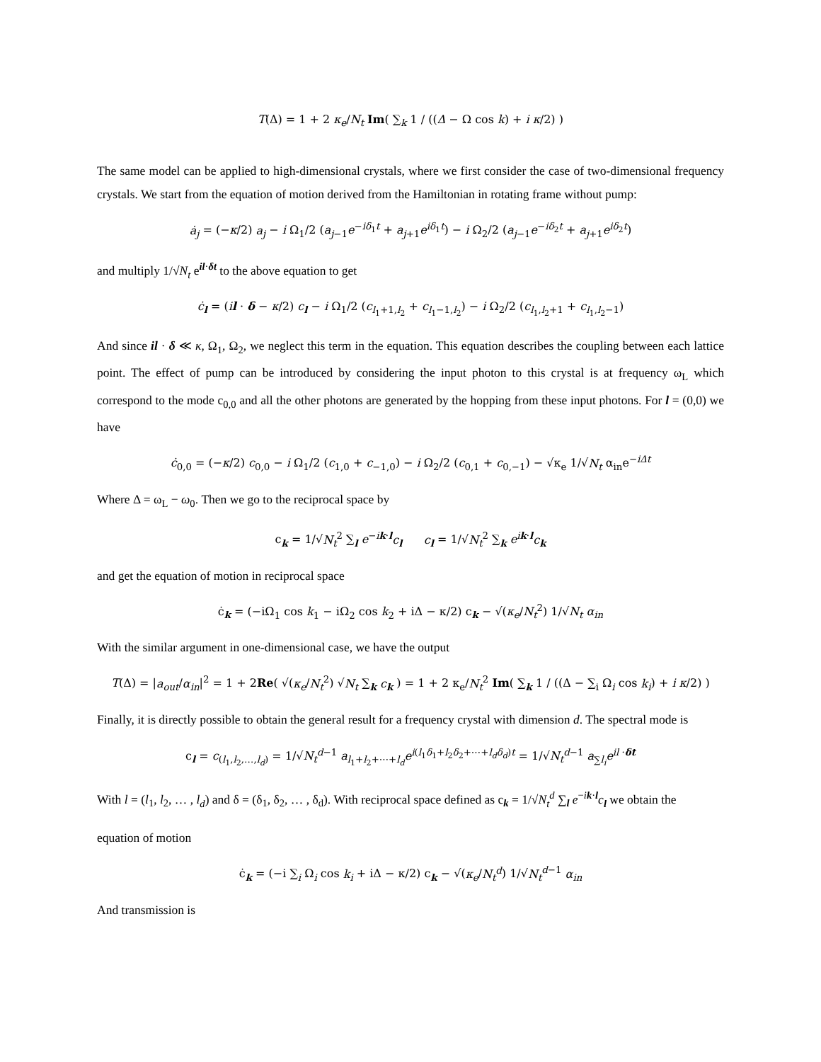T(Δ) = 1 + 2 κ<sub>e</sub>/N<sub>t</sub> Im( ∑<sub>k</sub> 1 / ((Δ − Ω cos k) + i κ/2) )
The same model can be applied to high-dimensional crystals, where we first consider the case of two-dimensional frequency crystals. We start from the equation of motion derived from the Hamiltonian in rotating frame without pump:
ȧ<sub>j</sub> = (−κ/2) a<sub>j</sub> − i Ω<sub>1</sub>/2 (a<sub>j−1</sub>e<sup>−iδ<sub>1</sub>t</sup> + a<sub>j+1</sub>e<sup>iδ<sub>1</sub>t</sup>) − i Ω<sub>2</sub>/2 (a<sub>j−1</sub>e<sup>−iδ<sub>2</sub>t</sup> + a<sub>j+1</sub>e<sup>iδ<sub>2</sub>t</sup>)
and multiply 1/√N<sub>t</sub> e<sup>il·δt</sup> to the above equation to get
ċ<sub>l</sub> = (il · δ − κ/2) c<sub>l</sub> − i Ω<sub>1</sub>/2 (c<sub>l<sub>1</sub>+1,l<sub>2</sub></sub> + c<sub>l<sub>1</sub>−1,l<sub>2</sub></sub>) − i Ω<sub>2</sub>/2 (c<sub>l<sub>1</sub>,l<sub>2</sub>+1</sub> + c<sub>l<sub>1</sub>,l<sub>2</sub>−1</sub>)
And since il · δ ≪ κ, Ω<sub>1</sub>, Ω<sub>2</sub>, we neglect this term in the equation. This equation describes the coupling between each lattice point. The effect of pump can be introduced by considering the input photon to this crystal is at frequency ω<sub>L</sub> which correspond to the mode c<sub>0,0</sub> and all the other photons are generated by the hopping from these input photons. For l = (0,0) we have
ċ<sub>0,0</sub> = (−κ/2) c<sub>0,0</sub> − i Ω<sub>1</sub>/2 (c<sub>1,0</sub> + c<sub>−1,0</sub>) − i Ω<sub>2</sub>/2 (c<sub>0,1</sub> + c<sub>0,−1</sub>) − √κ<sub>e</sub> 1/√N<sub>t</sub> α<sub>in</sub>e<sup>−iΔt</sup>
Where Δ = ω<sub>L</sub> − ω<sub>0</sub>. Then we go to the reciprocal space by
c<sub>k</sub> = 1/√N<sub>t</sub><sup>2</sup> ∑<sub>l</sub> e<sup>−ik·l</sup>c<sub>l</sub> c<sub>l</sub> = 1/√N<sub>t</sub><sup>2</sup> ∑<sub>k</sub> e<sup>ik·l</sup>c<sub>k</sub>
and get the equation of motion in reciprocal space
ċ<sub>k</sub> = (−iΩ<sub>1</sub> cos k<sub>1</sub> − iΩ<sub>2</sub> cos k<sub>2</sub> + iΔ − κ/2) c<sub>k</sub> − √(κ<sub>e</sub>/N<sub>t</sub><sup>2</sup>) 1/√N<sub>t</sub> α<sub>in</sub>
With the similar argument in one-dimensional case, we have the output
T(Δ) = |a<sub>out</sub>/α<sub>in</sub>|<sup>2</sup> = 1 + 2Re( √(κ<sub>e</sub>/N<sub>t</sub><sup>2</sup>) √N<sub>t</sub> ∑<sub>k</sub> c<sub>k</sub> ) = 1 + 2 κ<sub>e</sub>/N<sub>t</sub><sup>2</sup> Im( ∑<sub>k</sub> 1 / ((Δ − ∑<sub>i</sub> Ω<sub>i</sub> cos k<sub>i</sub>) + i κ/2) )
Finally, it is directly possible to obtain the general result for a frequency crystal with dimension d. The spectral mode is
c<sub>l</sub> = c<sub>(l<sub>1</sub>,l<sub>2</sub>,…,l<sub>d</sub>)</sub> = 1/√N<sub>t</sub><sup>d−1</sup> a<sub>l<sub>1</sub>+l<sub>2</sub>+⋯+l<sub>d</sub></sub>e<sup>i(l<sub>1</sub>δ<sub>1</sub>+l<sub>2</sub>δ<sub>2</sub>+⋯+l<sub>d</sub>δ<sub>d</sub>)t</sup> = 1/√N<sub>t</sub><sup>d−1</sup> a<sub>∑l<sub>i</sub></sub>e<sup>il ·δt</sup>
With l = (l<sub>1</sub>, l<sub>2</sub>, … , l<sub>d</sub>) and δ = (δ<sub>1</sub>, δ<sub>2</sub>, … , δ<sub>d</sub>). With reciprocal space defined as c<sub>k</sub> = 1/√N<sub>t</sub><sup>d</sup> ∑<sub>l</sub> e<sup>−ik·l</sup>c<sub>l</sub> we obtain the
equation of motion
ċ<sub>k</sub> = (−i ∑<sub>i</sub> Ω<sub>i</sub> cos k<sub>i</sub> + iΔ − κ/2) c<sub>k</sub> − √(κ<sub>e</sub>/N<sub>t</sub><sup>d</sup>) 1/√N<sub>t</sub><sup>d−1</sup> α<sub>in</sub>
And transmission is